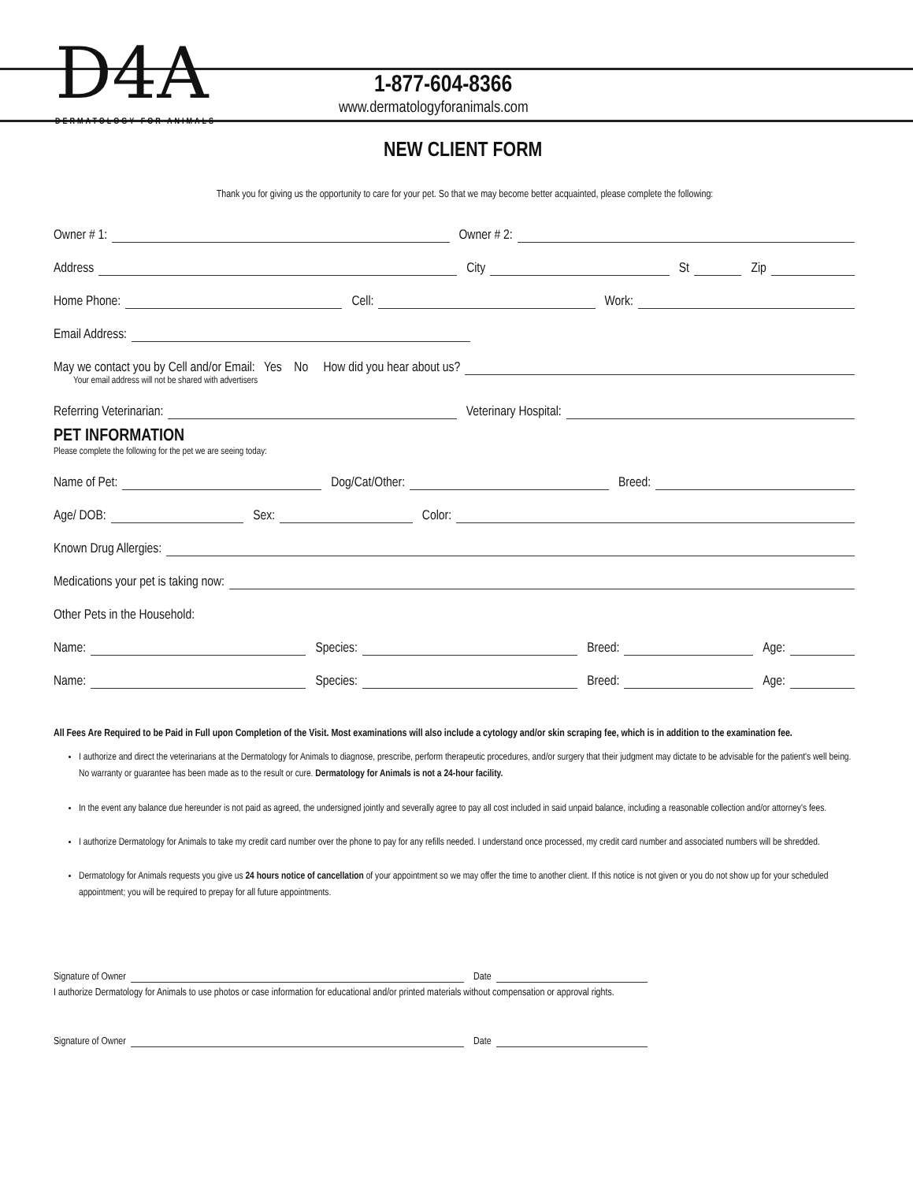D4A
DERMATOLOGY FOR ANIMALS
1-877-604-8366
www.dermatologyforanimals.com
NEW CLIENT FORM
Thank you for giving us the opportunity to care for your pet. So that we may become better acquainted, please complete the following:
Owner # 1: Owner # 2:
Address City St Zip
Home Phone: Cell: Work:
Email Address:
May we contact you by Cell and/or Email: Yes No How did you hear about us?
Your email address will not be shared with advertisers
Referring Veterinarian: Veterinary Hospital:
PET INFORMATION
Please complete the following for the pet we are seeing today:
Name of Pet: Dog/Cat/Other: Breed:
Age/ DOB: Sex: Color:
Known Drug Allergies:
Medications your pet is taking now:
Other Pets in the Household:
Name: Species: Breed: Age:
Name: Species: Breed: Age:
All Fees Are Required to be Paid in Full upon Completion of the Visit. Most examinations will also include a cytology and/or skin scraping fee, which is in addition to the examination fee.
I authorize and direct the veterinarians at the Dermatology for Animals to diagnose, prescribe, perform therapeutic procedures, and/or surgery that their judgment may dictate to be advisable for the patient's well being. No warranty or guarantee has been made as to the result or cure. Dermatology for Animals is not a 24-hour facility.
In the event any balance due hereunder is not paid as agreed, the undersigned jointly and severally agree to pay all cost included in said unpaid balance, including a reasonable collection and/or attorney's fees.
I authorize Dermatology for Animals to take my credit card number over the phone to pay for any refills needed. I understand once processed, my credit card number and associated numbers will be shredded.
Dermatology for Animals requests you give us 24 hours notice of cancellation of your appointment so we may offer the time to another client. If this notice is not given or you do not show up for your scheduled appointment; you will be required to prepay for all future appointments.
Signature of Owner Date
I authorize Dermatology for Animals to use photos or case information for educational and/or printed materials without compensation or approval rights.
Signature of Owner Date